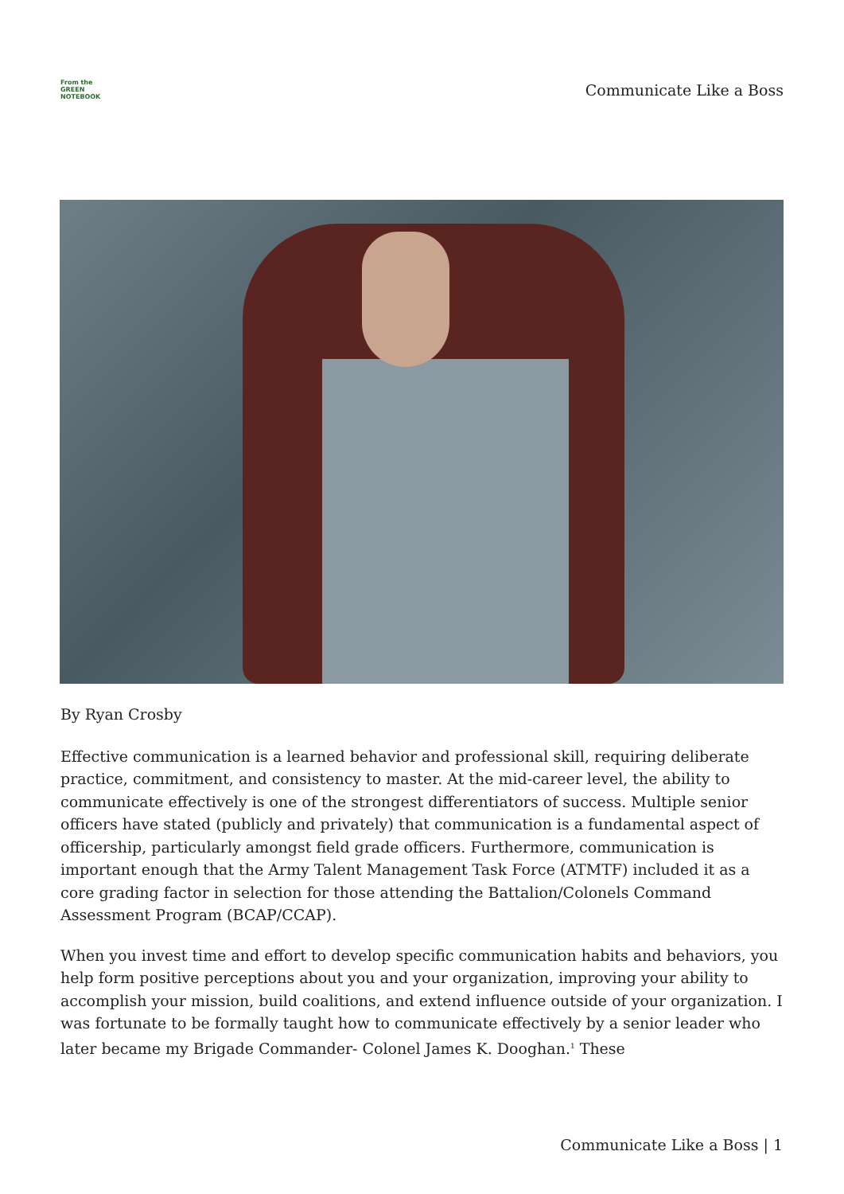From the
GREEN
NOTEBOOK
Communicate Like a Boss
By Ryan Crosby
Effective communication is a learned behavior and professional skill, requiring deliberate practice, commitment, and consistency to master. At the mid-career level, the ability to communicate effectively is one of the strongest differentiators of success. Multiple senior officers have stated (publicly and privately) that communication is a fundamental aspect of officership, particularly amongst field grade officers. Furthermore, communication is important enough that the Army Talent Management Task Force (ATMTF) included it as a core grading factor in selection for those attending the Battalion/Colonels Command Assessment Program (BCAP/CCAP).
When you invest time and effort to develop specific communication habits and behaviors, you help form positive perceptions about you and your organization, improving your ability to accomplish your mission, build coalitions, and extend influence outside of your organization. I was fortunate to be formally taught how to communicate effectively by a senior leader who later became my Brigade Commander- Colonel James K. Dooghan.<sup>1</sup> These
Communicate Like a Boss | 1